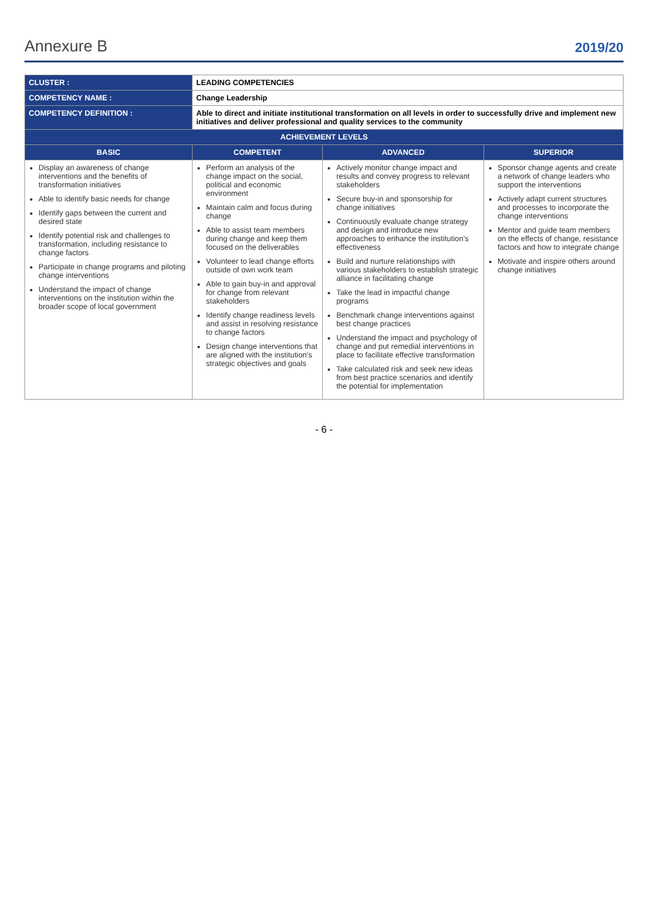Annexure B 2019/20
| CLUSTER : | LEADING COMPETENCIES | | |
| COMPETENCY NAME : | Change Leadership | | |
| COMPETENCY DEFINITION : | Able to direct and initiate institutional transformation on all levels in order to successfully drive and implement new initiatives and deliver professional and quality services to the community | | |
| ACHIEVEMENT LEVELS | | | |
| BASIC | COMPETENT | ADVANCED | SUPERIOR |
| Display an awareness of change interventions and the benefits of transformation initiatives Able to identify basic needs for change Identify gaps between the current and desired state Identify potential risk and challenges to transformation, including resistance to change factors Participate in change programs and piloting change interventions Understand the impact of change interventions on the institution within the broader scope of local government | Perform an analysis of the change impact on the social, political and economic environment Maintain calm and focus during change Able to assist team members during change and keep them focused on the deliverables Volunteer to lead change efforts outside of own work team Able to gain buy-in and approval for change from relevant stakeholders Identify change readiness levels and assist in resolving resistance to change factors Design change interventions that are aligned with the institution's strategic objectives and goals | Actively monitor change impact and results and convey progress to relevant stakeholders Secure buy-in and sponsorship for change initiatives Continuously evaluate change strategy and design and introduce new approaches to enhance the institution's effectiveness Build and nurture relationships with various stakeholders to establish strategic alliance in facilitating change Take the lead in impactful change programs Benchmark change interventions against best change practices Understand the impact and psychology of change and put remedial interventions in place to facilitate effective transformation Take calculated risk and seek new ideas from best practice scenarios and identify the potential for implementation | Sponsor change agents and create a network of change leaders who support the interventions Actively adapt current structures and processes to incorporate the change interventions Mentor and guide team members on the effects of change, resistance factors and how to integrate change Motivate and inspire others around change initiatives |
- 6 -